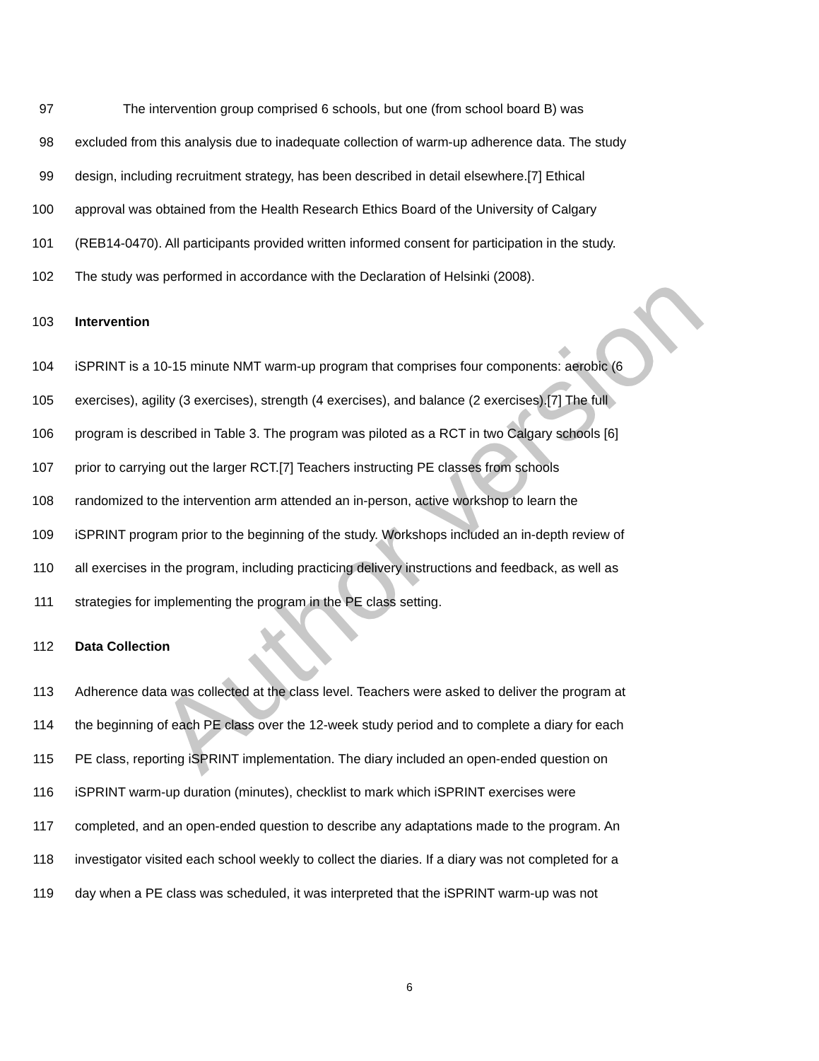Author version
97 The intervention group comprised 6 schools, but one (from school board B) was
98 excluded from this analysis due to inadequate collection of warm-up adherence data. The study
99 design, including recruitment strategy, has been described in detail elsewhere.[7] Ethical
100 approval was obtained from the Health Research Ethics Board of the University of Calgary
101 (REB14-0470). All participants provided written informed consent for participation in the study.
102 The study was performed in accordance with the Declaration of Helsinki (2008).
103 Intervention
104 iSPRINT is a 10-15 minute NMT warm-up program that comprises four components: aerobic (6
105 exercises), agility (3 exercises), strength (4 exercises), and balance (2 exercises).[7] The full
106 program is described in Table 3. The program was piloted as a RCT in two Calgary schools [6]
107 prior to carrying out the larger RCT.[7] Teachers instructing PE classes from schools
108 randomized to the intervention arm attended an in-person, active workshop to learn the
109 iSPRINT program prior to the beginning of the study. Workshops included an in-depth review of
110 all exercises in the program, including practicing delivery instructions and feedback, as well as
111 strategies for implementing the program in the PE class setting.
112 Data Collection
113 Adherence data was collected at the class level. Teachers were asked to deliver the program at
114 the beginning of each PE class over the 12-week study period and to complete a diary for each
115 PE class, reporting iSPRINT implementation. The diary included an open-ended question on
116 iSPRINT warm-up duration (minutes), checklist to mark which iSPRINT exercises were
117 completed, and an open-ended question to describe any adaptations made to the program. An
118 investigator visited each school weekly to collect the diaries. If a diary was not completed for a
119 day when a PE class was scheduled, it was interpreted that the iSPRINT warm-up was not
6